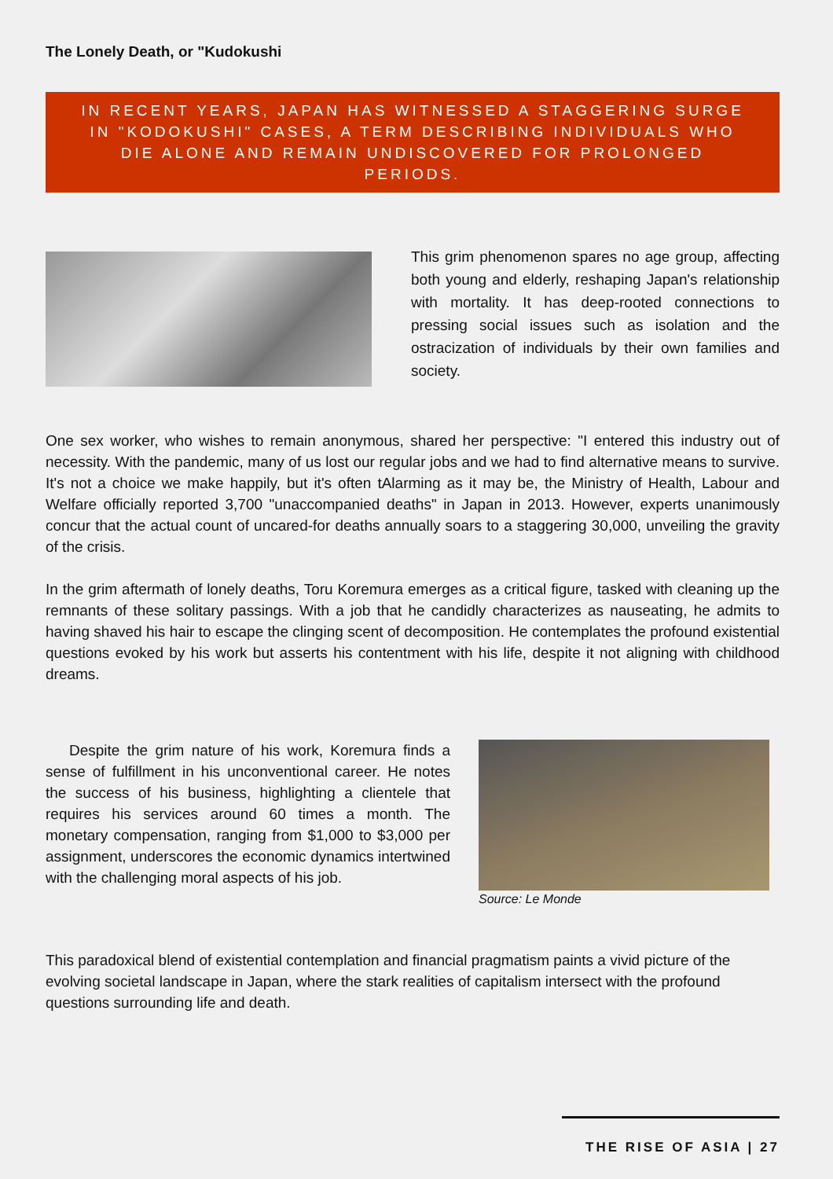The Lonely Death, or "Kudokushi
IN RECENT YEARS, JAPAN HAS WITNESSED A STAGGERING SURGE IN "KODOKUSHI" CASES, A TERM DESCRIBING INDIVIDUALS WHO DIE ALONE AND REMAIN UNDISCOVERED FOR PROLONGED PERIODS.
This grim phenomenon spares no age group, affecting both young and elderly, reshaping Japan's relationship with mortality. It has deep-rooted connections to pressing social issues such as isolation and the ostracization of individuals by their own families and society.
One sex worker, who wishes to remain anonymous, shared her perspective: "I entered this industry out of necessity. With the pandemic, many of us lost our regular jobs and we had to find alternative means to survive. It's not a choice we make happily, but it's often tAlarming as it may be, the Ministry of Health, Labour and Welfare officially reported 3,700 "unaccompanied deaths" in Japan in 2013. However, experts unanimously concur that the actual count of uncared-for deaths annually soars to a staggering 30,000, unveiling the gravity of the crisis.
In the grim aftermath of lonely deaths, Toru Koremura emerges as a critical figure, tasked with cleaning up the remnants of these solitary passings. With a job that he candidly characterizes as nauseating, he admits to having shaved his hair to escape the clinging scent of decomposition. He contemplates the profound existential questions evoked by his work but asserts his contentment with his life, despite it not aligning with childhood dreams.
Despite the grim nature of his work, Koremura finds a sense of fulfillment in his unconventional career. He notes the success of his business, highlighting a clientele that requires his services around 60 times a month. The monetary compensation, ranging from $1,000 to $3,000 per assignment, underscores the economic dynamics intertwined with the challenging moral aspects of his job.
Source: Le Monde
This paradoxical blend of existential contemplation and financial pragmatism paints a vivid picture of the evolving societal landscape in Japan, where the stark realities of capitalism intersect with the profound questions surrounding life and death.
THE RISE OF ASIA | 27